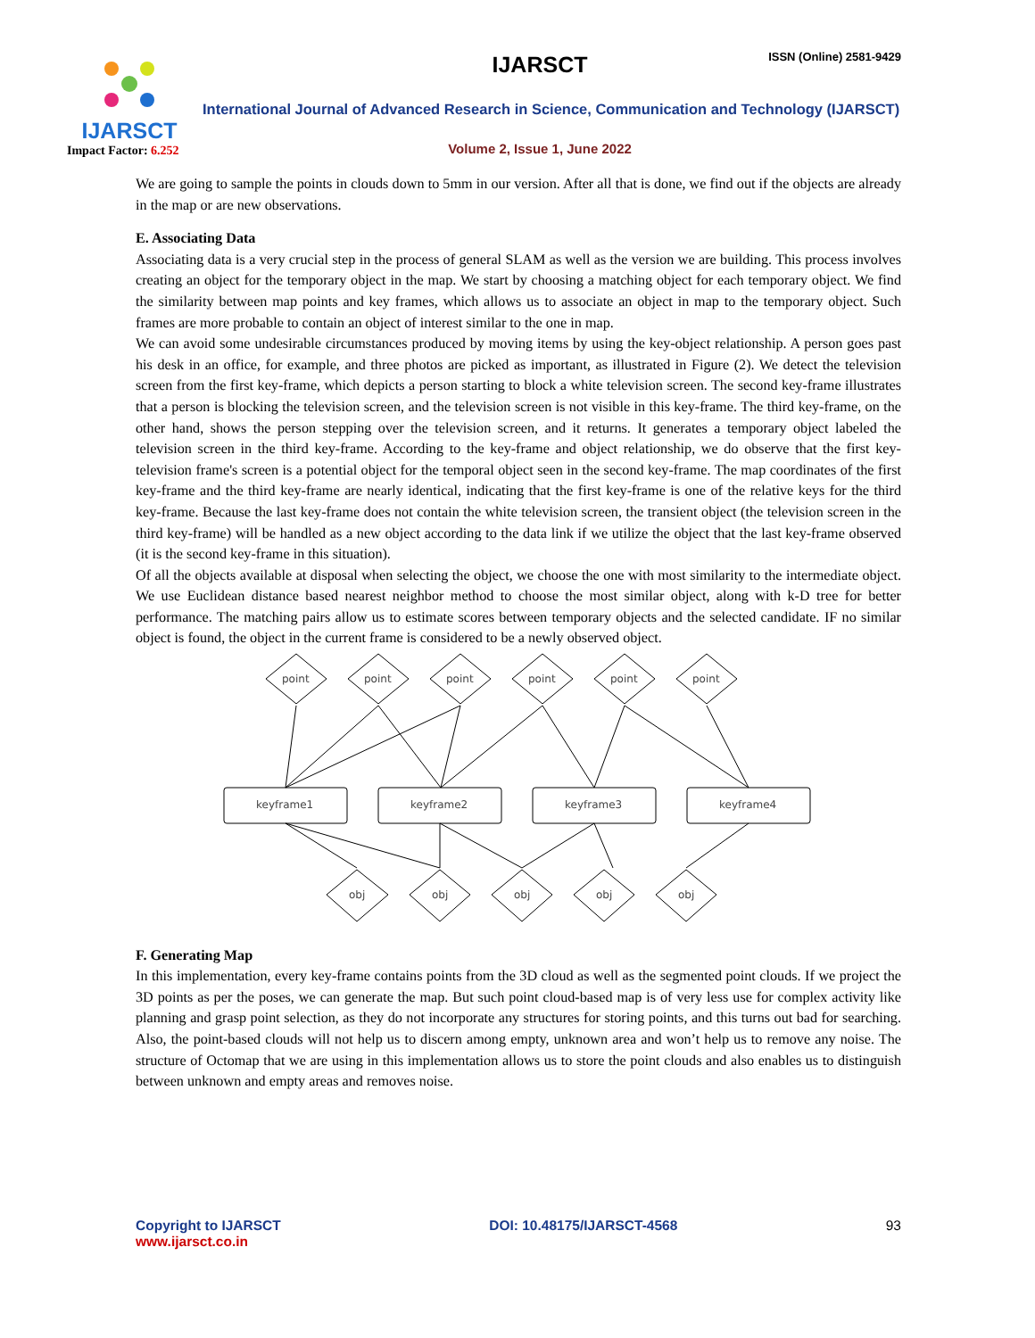IJARSCT
Impact Factor: 6.252
IJARSCT ISSN (Online) 2581-9429
International Journal of Advanced Research in Science, Communication and Technology (IJARSCT)
Volume 2, Issue 1, June 2022
We are going to sample the points in clouds down to 5mm in our version. After all that is done, we find out if the objects are already in the map or are new observations.
E. Associating Data
Associating data is a very crucial step in the process of general SLAM as well as the version we are building. This process involves creating an object for the temporary object in the map. We start by choosing a matching object for each temporary object. We find the similarity between map points and key frames, which allows us to associate an object in map to the temporary object. Such frames are more probable to contain an object of interest similar to the one in map.
We can avoid some undesirable circumstances produced by moving items by using the key-object relationship. A person goes past his desk in an office, for example, and three photos are picked as important, as illustrated in Figure (2). We detect the television screen from the first key-frame, which depicts a person starting to block a white television screen. The second key-frame illustrates that a person is blocking the television screen, and the television screen is not visible in this key-frame. The third key-frame, on the other hand, shows the person stepping over the television screen, and it returns. It generates a temporary object labeled the television screen in the third key-frame. According to the key-frame and object relationship, we do observe that the first key-television frame's screen is a potential object for the temporal object seen in the second key-frame. The map coordinates of the first key-frame and the third key-frame are nearly identical, indicating that the first key-frame is one of the relative keys for the third key-frame. Because the last key-frame does not contain the white television screen, the transient object (the television screen in the third key-frame) will be handled as a new object according to the data link if we utilize the object that the last key-frame observed (it is the second key-frame in this situation).
Of all the objects available at disposal when selecting the object, we choose the one with most similarity to the intermediate object. We use Euclidean distance based nearest neighbor method to choose the most similar object, along with k-D tree for better performance. The matching pairs allow us to estimate scores between temporary objects and the selected candidate. IF no similar object is found, the object in the current frame is considered to be a newly observed object.
point
point
point
point
point
point
keyframe1
keyframe2
keyframe3
keyframe4
obj
obj
obj
obj
obj
F. Generating Map
In this implementation, every key-frame contains points from the 3D cloud as well as the segmented point clouds. If we project the 3D points as per the poses, we can generate the map. But such point cloud-based map is of very less use for complex activity like planning and grasp point selection, as they do not incorporate any structures for storing points, and this turns out bad for searching. Also, the point-based clouds will not help us to discern among empty, unknown area and won’t help us to remove any noise. The structure of Octomap that we are using in this implementation allows us to store the point clouds and also enables us to distinguish between unknown and empty areas and removes noise.
Copyright to IJARSCT
www.ijarsct.co.in
DOI: 10.48175/IJARSCT-4568 93